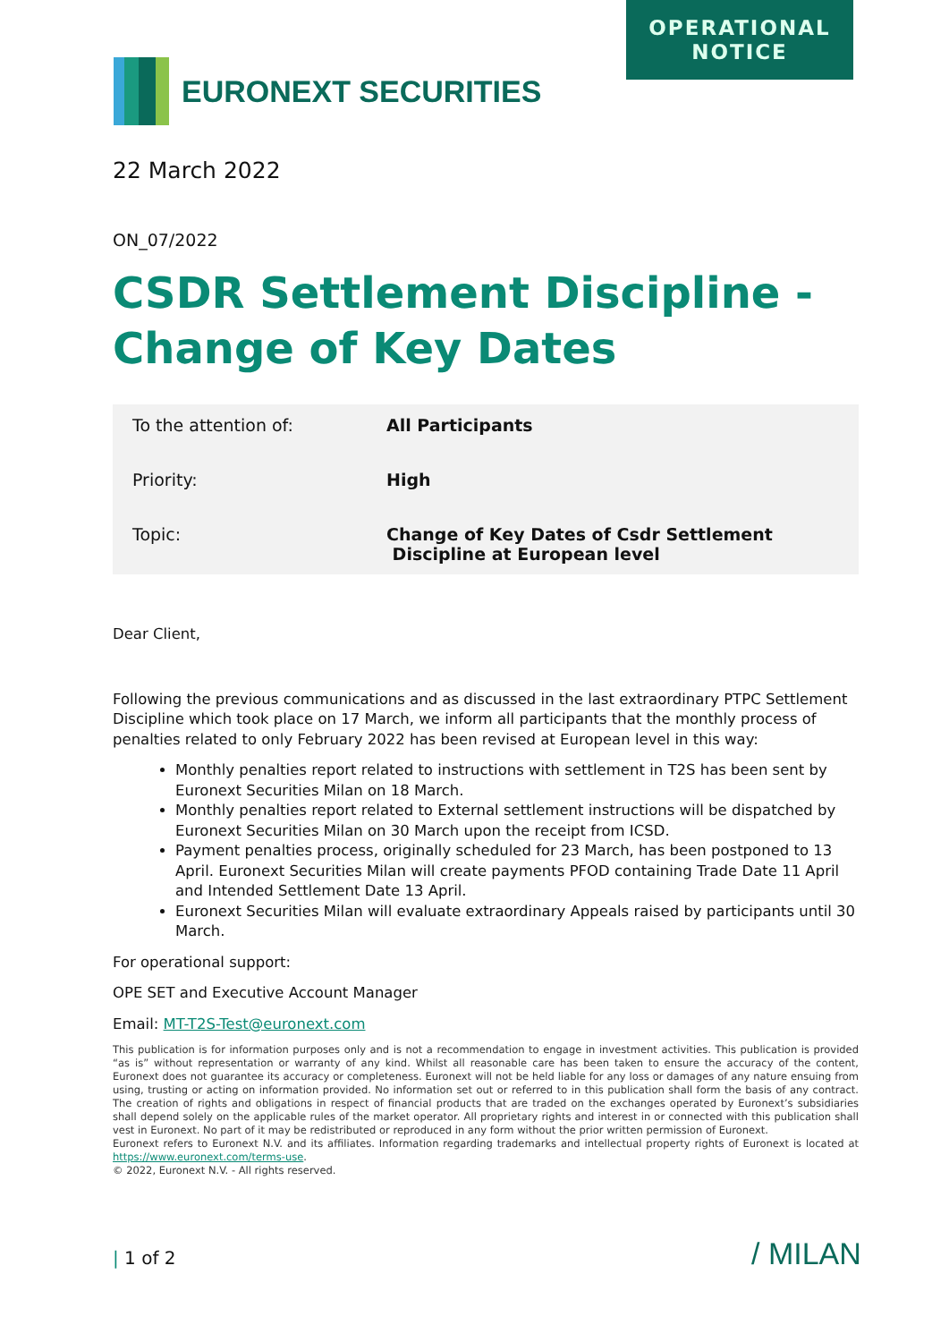OPERATIONAL
NOTICE
EURONEXT SECURITIES
22 March 2022
ON_07/2022
CSDR Settlement Discipline - Change of Key Dates
| To the attention of: | All Participants |
| Priority: | High |
| Topic: | Change of Key Dates of Csdr Settlement Discipline at European level |
Dear Client,
Following the previous communications and as discussed in the last extraordinary PTPC Settlement Discipline which took place on 17 March, we inform all participants that the monthly process of penalties related to only February 2022 has been revised at European level in this way:
Monthly penalties report related to instructions with settlement in T2S has been sent by Euronext Securities Milan on 18 March.
Monthly penalties report related to External settlement instructions will be dispatched by Euronext Securities Milan on 30 March upon the receipt from ICSD.
Payment penalties process, originally scheduled for 23 March, has been postponed to 13 April. Euronext Securities Milan will create payments PFOD containing Trade Date 11 April and Intended Settlement Date 13 April.
Euronext Securities Milan will evaluate extraordinary Appeals raised by participants until 30 March.
For operational support:
OPE SET and Executive Account Manager
Email: MT-T2S-Test@euronext.com
This publication is for information purposes only and is not a recommendation to engage in investment activities. This publication is provided “as is” without representation or warranty of any kind. Whilst all reasonable care has been taken to ensure the accuracy of the content, Euronext does not guarantee its accuracy or completeness. Euronext will not be held liable for any loss or damages of any nature ensuing from using, trusting or acting on information provided. No information set out or referred to in this publication shall form the basis of any contract. The creation of rights and obligations in respect of financial products that are traded on the exchanges operated by Euronext’s subsidiaries shall depend solely on the applicable rules of the market operator. All proprietary rights and interest in or connected with this publication shall vest in Euronext. No part of it may be redistributed or reproduced in any form without the prior written permission of Euronext.
Euronext refers to Euronext N.V. and its affiliates. Information regarding trademarks and intellectual property rights of Euronext is located at https://www.euronext.com/terms-use.
© 2022, Euronext N.V. - All rights reserved.
| 1 of 2 / MILAN